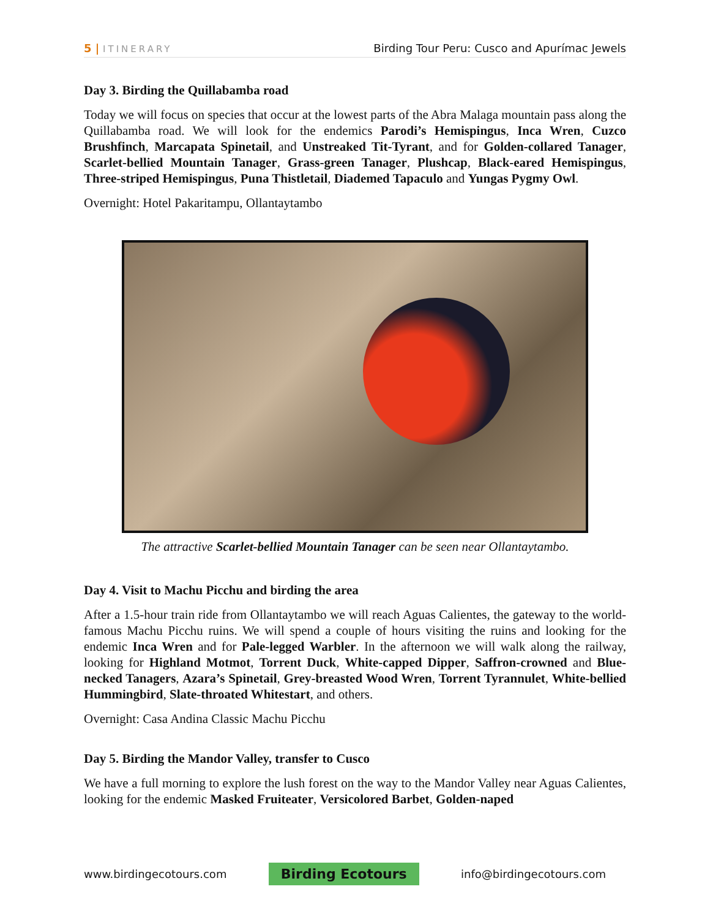5 | ITINERARY
Birding Tour Peru: Cusco and Apurímac Jewels
Day 3. Birding the Quillabamba road
Today we will focus on species that occur at the lowest parts of the Abra Malaga mountain pass along the Quillabamba road. We will look for the endemics Parodi’s Hemispingus, Inca Wren, Cuzco Brushfinch, Marcapata Spinetail, and Unstreaked Tit-Tyrant, and for Golden-collared Tanager, Scarlet-bellied Mountain Tanager, Grass-green Tanager, Plushcap, Black-eared Hemispingus, Three-striped Hemispingus, Puna Thistletail, Diademed Tapaculo and Yungas Pygmy Owl.
Overnight: Hotel Pakaritampu, Ollantaytambo
The attractive Scarlet-bellied Mountain Tanager can be seen near Ollantaytambo.
Day 4. Visit to Machu Picchu and birding the area
After a 1.5-hour train ride from Ollantaytambo we will reach Aguas Calientes, the gateway to the world-famous Machu Picchu ruins. We will spend a couple of hours visiting the ruins and looking for the endemic Inca Wren and for Pale-legged Warbler. In the afternoon we will walk along the railway, looking for Highland Motmot, Torrent Duck, White-capped Dipper, Saffron-crowned and Blue-necked Tanagers, Azara’s Spinetail, Grey-breasted Wood Wren, Torrent Tyrannulet, White-bellied Hummingbird, Slate-throated Whitestart, and others.
Overnight: Casa Andina Classic Machu Picchu
Day 5. Birding the Mandor Valley, transfer to Cusco
We have a full morning to explore the lush forest on the way to the Mandor Valley near Aguas Calientes, looking for the endemic Masked Fruiteater, Versicolored Barbet, Golden-naped
www.birdingecotours.com Birding Ecotours info@birdingecotours.com